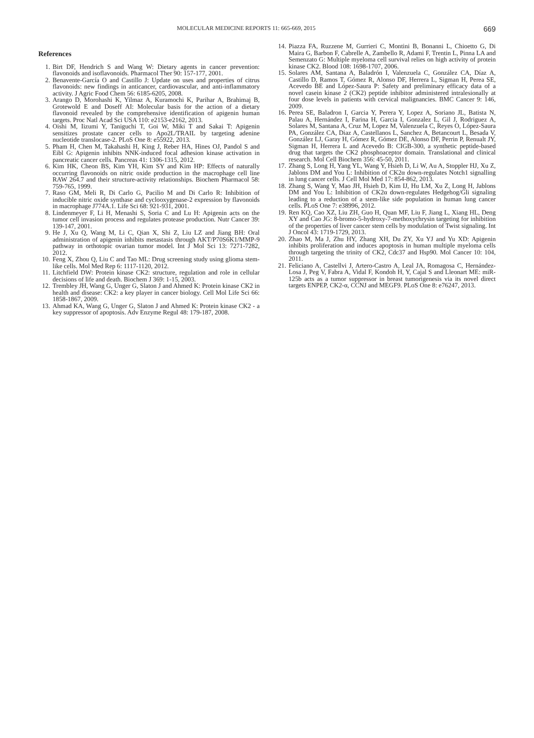MOLECULAR MEDICINE REPORTS 11: 665-669, 2015 669
References
1. Birt DF, Hendrich S and Wang W: Dietary agents in cancer prevention: flavonoids and isoflavonoids. Pharmacol Ther 90: 157-177, 2001.
2. Benavente-García O and Castillo J: Update on uses and properties of citrus flavonoids: new findings in anticancer, cardiovascular, and anti-inflammatory activity. J Agric Food Chem 56: 6185-6205, 2008.
3. Arango D, Morohashi K, Yilmaz A, Kuramochi K, Parihar A, Brahimaj B, Grotewold E and Doseff AI: Molecular basis for the action of a dietary flavonoid revealed by the comprehensive identification of apigenin human targets. Proc Natl Acad Sci USA 110: e2153-e2162, 2013.
4. Oishi M, Iizumi Y, Taniguchi T, Goi W, Miki T and Sakai T: Apigenin sensitizes prostate cancer cells to Apo2L/TRAIL by targeting adenine nucleotide translocase-2. PLoS One 8: e55922, 2013.
5. Pham H, Chen M, Takahashi H, King J, Reber HA, Hines OJ, Pandol S and Eibl G: Apigenin inhibits NNK-induced focal adhesion kinase activation in pancreatic cancer cells. Pancreas 41: 1306-1315, 2012.
6. Kim HK, Cheon BS, Kim YH, Kim SY and Kim HP: Effects of naturally occurring flavonoids on nitric oxide production in the macrophage cell line RAW 264.7 and their structure-activity relationships. Biochem Pharmacol 58: 759-765, 1999.
7. Raso GM, Meli R, Di Carlo G, Pacilio M and Di Carlo R: Inhibition of inducible nitric oxide synthase and cyclooxygenase-2 expression by flavonoids in macrophage J774A.1. Life Sci 68: 921-931, 2001.
8. Lindenmeyer F, Li H, Menashi S, Soria C and Lu H: Apigenin acts on the tumor cell invasion process and regulates protease production. Nutr Cancer 39: 139-147, 2001.
9. He J, Xu Q, Wang M, Li C, Qian X, Shi Z, Liu LZ and Jiang BH: Oral administration of apigenin inhibits metastasis through AKT/P70S6K1/MMP-9 pathway in orthotopic ovarian tumor model. Int J Mol Sci 13: 7271-7282, 2012.
10. Feng X, Zhou Q, Liu C and Tao ML: Drug screening study using glioma stem-like cells. Mol Med Rep 6: 1117-1120, 2012.
11. Litchfield DW: Protein kinase CK2: structure, regulation and role in cellular decisions of life and death. Biochem J 369: 1-15, 2003.
12. Trembley JH, Wang G, Unger G, Slaton J and Ahmed K: Protein kinase CK2 in health and disease: CK2: a key player in cancer biology. Cell Mol Life Sci 66: 1858-1867, 2009.
13. Ahmad KA, Wang G, Unger G, Slaton J and Ahmed K: Protein kinase CK2 - a key suppressor of apoptosis. Adv Enzyme Regul 48: 179-187, 2008.
14. Piazza FA, Ruzzene M, Gurrieri C, Montini B, Bonanni L, Chioetto G, Di Maira G, Barbon F, Cabrelle A, Zambello R, Adami F, Trentin L, Pinna LA and Semenzato G: Multiple myeloma cell survival relies on high activity of protein kinase CK2. Blood 108: 1698-1707, 2006.
15. Solares AM, Santana A, Baladrón I, Valenzuela C, González CA, Díaz A, Castillo D, Ramos T, Gómez R, Alonso DF, Herrera L, Sigman H, Perea SE, Acevedo BE and López-Saura P: Safety and preliminary efficacy data of a novel casein kinase 2 (CK2) peptide inhibitor administered intralesionally at four dose levels in patients with cervical malignancies. BMC Cancer 9: 146, 2009.
16. Perea SE, Baladron I, Garcia Y, Perera Y, Lopez A, Soriano JL, Batista N, Palau A, Hernández I, Farina H, Garcia I, Gonzalez L, Gil J, Rodriguez A, Solares M, Santana A, Cruz M, Lopez M, Valenzuela C, Reyes O, López-Saura PA, González CA, Diaz A, Castellanos L, Sanchez A, Betancourt L, Besada V, González LJ, Garay H, Gómez R, Gómez DE, Alonso DF, Perrin P, Renualt JY, Sigman H, Herrera L and Acevedo B: CIGB-300, a synthetic peptide-based drug that targets the CK2 phosphoaceptor domain. Translational and clinical research. Mol Cell Biochem 356: 45-50, 2011.
17. Zhang S, Long H, Yang YL, Wang Y, Hsieh D, Li W, Au A, Stoppler HJ, Xu Z, Jablons DM and You L: Inhibition of CK2α down-regulates Notch1 signalling in lung cancer cells. J Cell Mol Med 17: 854-862, 2013.
18. Zhang S, Wang Y, Mao JH, Hsieh D, Kim IJ, Hu LM, Xu Z, Long H, Jablons DM and You L: Inhibition of CK2α down-regulates Hedgehog/Gli signaling leading to a reduction of a stem-like side population in human lung cancer cells. PLoS One 7: e38996, 2012.
19. Ren KQ, Cao XZ, Liu ZH, Guo H, Quan MF, Liu F, Jiang L, Xiang HL, Deng XY and Cao JG: 8-bromo-5-hydroxy-7-methoxychrysin targeting for inhibition of the properties of liver cancer stem cells by modulation of Twist signaling. Int J Oncol 43: 1719-1729, 2013.
20. Zhao M, Ma J, Zhu HY, Zhang XH, Du ZY, Xu YJ and Yu XD: Apigenin inhibits proliferation and induces apoptosis in human multiple myeloma cells through targeting the trinity of CK2, Cdc37 and Hsp90. Mol Cancer 10: 104, 2011.
21. Feliciano A, Castellvi J, Artero-Castro A, Leal JA, Romagosa C, Hernández-Losa J, Peg V, Fabra A, Vidal F, Kondoh H, Y, Cajal S and Lleonart ME: miR-125b acts as a tumor suppressor in breast tumorigenesis via its novel direct targets ENPEP, CK2-α, CCNJ and MEGF9. PLoS One 8: e76247, 2013.